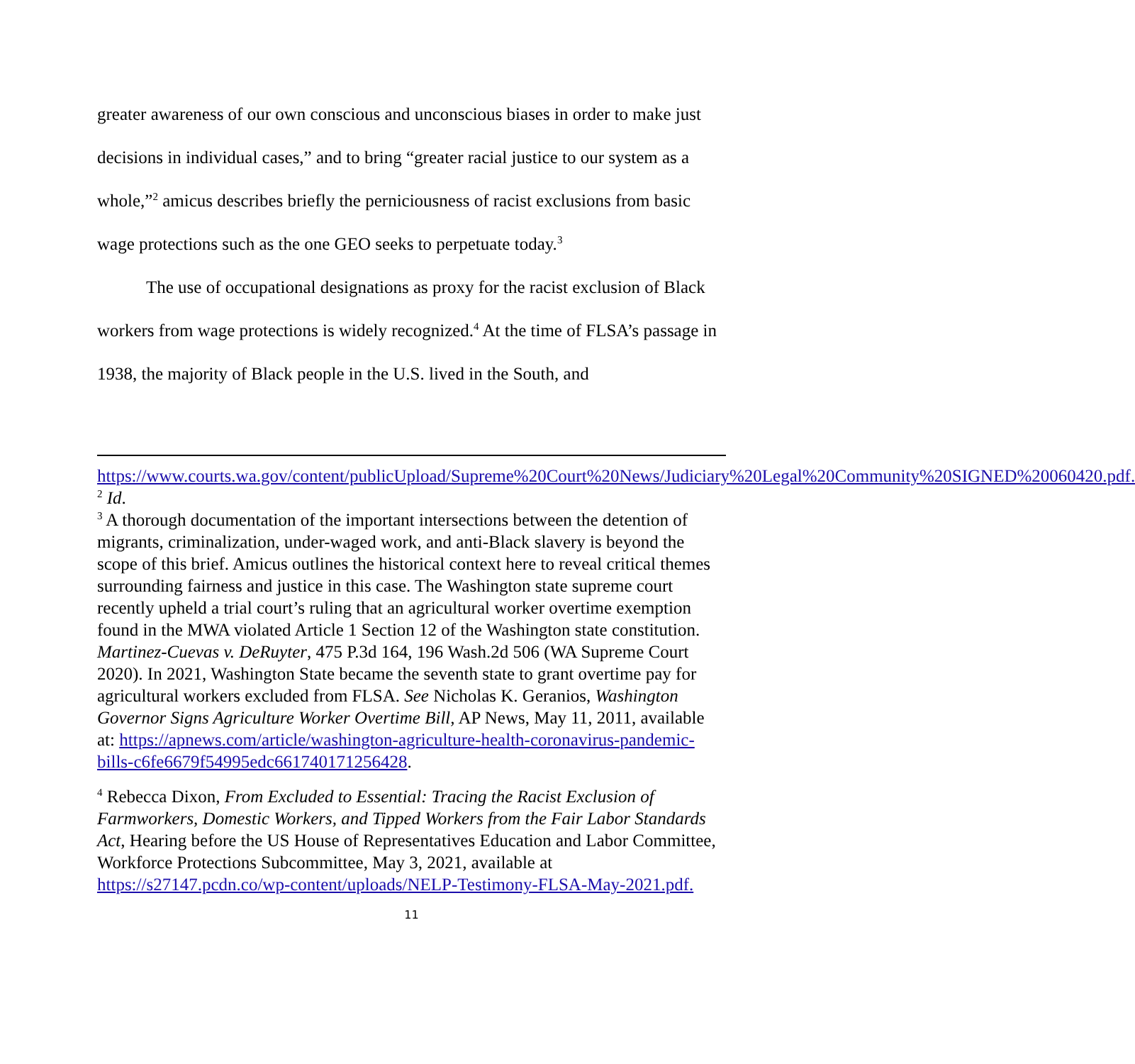greater awareness of our own conscious and unconscious biases in order to make just decisions in individual cases,” and to bring “greater racial justice to our system as a whole,”<sup>2</sup> amicus describes briefly the perniciousness of racist exclusions from basic wage protections such as the one GEO seeks to perpetuate today.<sup>3</sup>
The use of occupational designations as proxy for the racist exclusion of Black workers from wage protections is widely recognized.<sup>4</sup> At the time of FLSA’s passage in 1938, the majority of Black people in the U.S. lived in the South, and
https://www.courts.wa.gov/content/publicUpload/Supreme%20Court%20News/Judiciary%20Legal%20Community%20SIGNED%20060420.pdf.
<sup>2</sup> Id.
<sup>3</sup> A thorough documentation of the important intersections between the detention of migrants, criminalization, under-waged work, and anti-Black slavery is beyond the scope of this brief. Amicus outlines the historical context here to reveal critical themes surrounding fairness and justice in this case. The Washington state supreme court recently upheld a trial court’s ruling that an agricultural worker overtime exemption found in the MWA violated Article 1 Section 12 of the Washington state constitution. Martinez-Cuevas v. DeRuyter, 475 P.3d 164, 196 Wash.2d 506 (WA Supreme Court 2020). In 2021, Washington State became the seventh state to grant overtime pay for agricultural workers excluded from FLSA. See Nicholas K. Geranios, Washington Governor Signs Agriculture Worker Overtime Bill, AP News, May 11, 2011, available at: https://apnews.com/article/washington-agriculture-health-coronavirus-pandemic-bills-c6fe6679f54995edc661740171256428.
<sup>4</sup> Rebecca Dixon, From Excluded to Essential: Tracing the Racist Exclusion of Farmworkers, Domestic Workers, and Tipped Workers from the Fair Labor Standards Act, Hearing before the US House of Representatives Education and Labor Committee, Workforce Protections Subcommittee, May 3, 2021, available at https://s27147.pcdn.co/wp-content/uploads/NELP-Testimony-FLSA-May-2021.pdf.
11